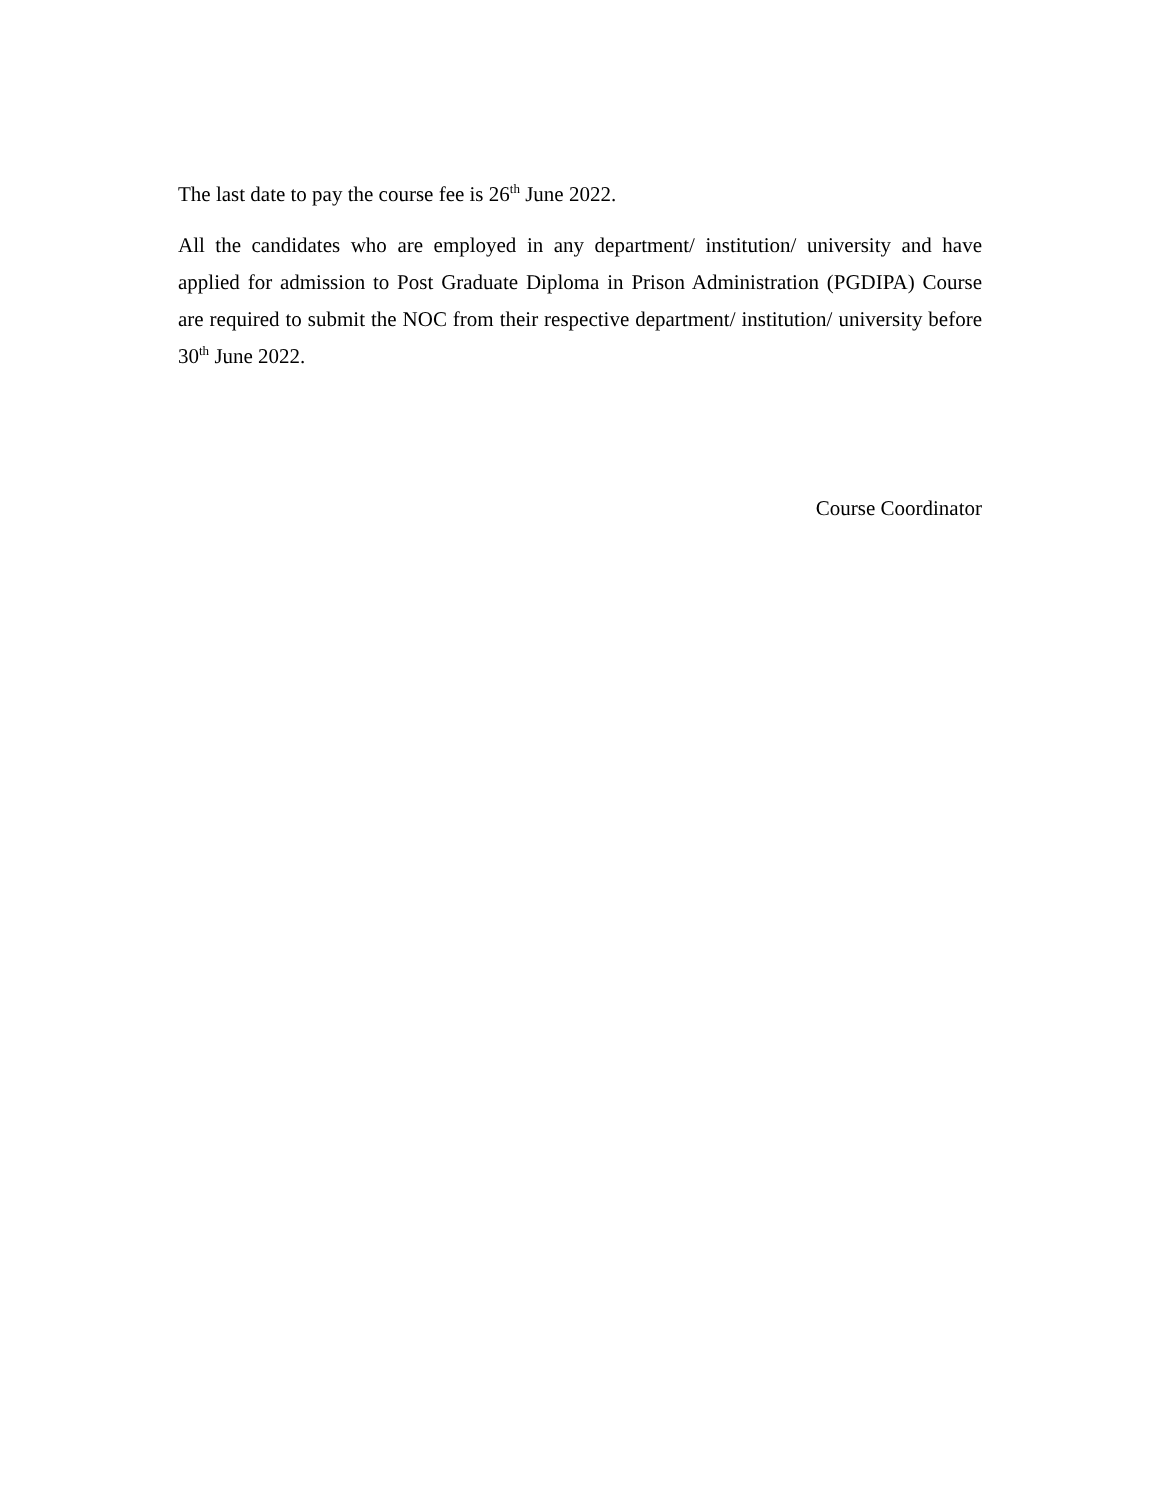The last date to pay the course fee is 26<sup>th</sup> June 2022.
All the candidates who are employed in any department/ institution/ university and have applied for admission to Post Graduate Diploma in Prison Administration (PGDIPA) Course are required to submit the NOC from their respective department/ institution/ university before 30<sup>th</sup> June 2022.
Course Coordinator